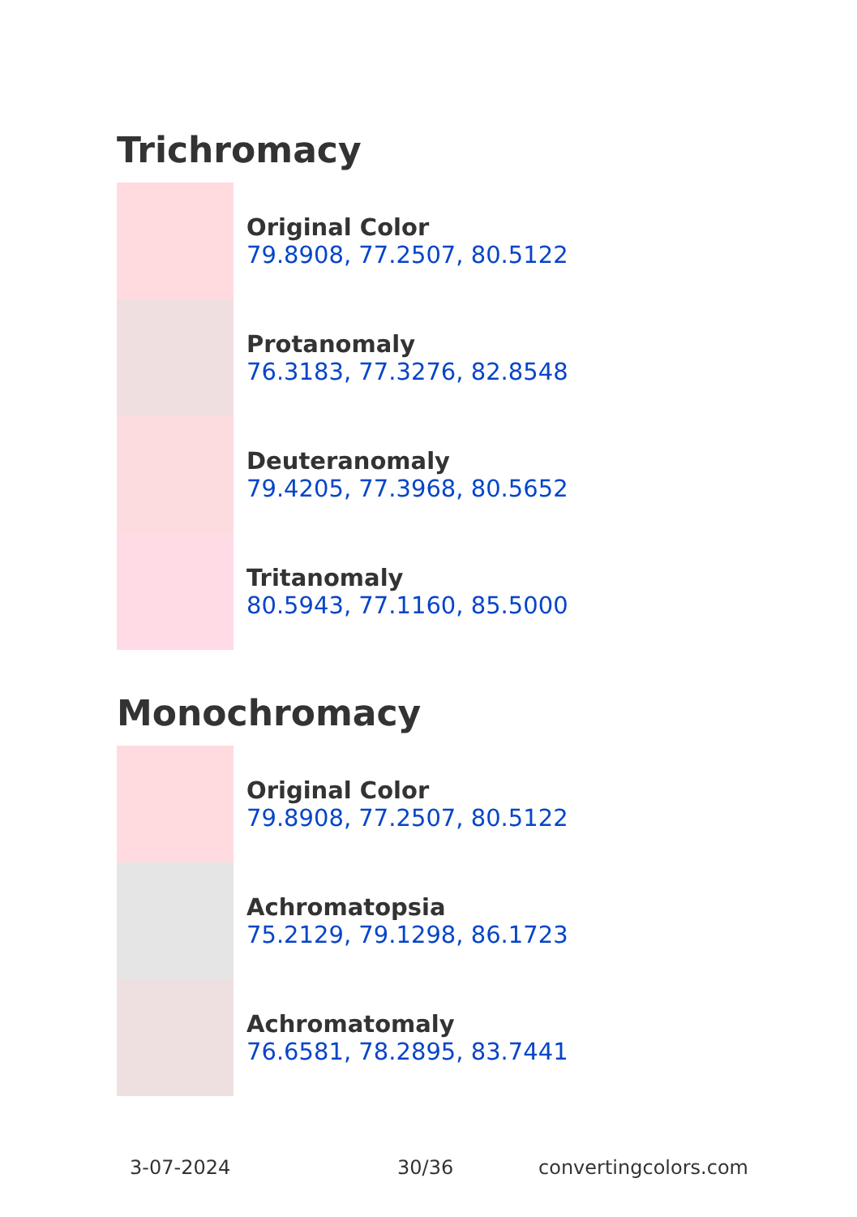Trichromacy
Original Color
79.8908, 77.2507, 80.5122
Protanomaly
76.3183, 77.3276, 82.8548
Deuteranomaly
79.4205, 77.3968, 80.5652
Tritanomaly
80.5943, 77.1160, 85.5000
Monochromacy
Original Color
79.8908, 77.2507, 80.5122
Achromatopsia
75.2129, 79.1298, 86.1723
Achromatomaly
76.6581, 78.2895, 83.7441
3-07-2024 30/36 convertingcolors.com